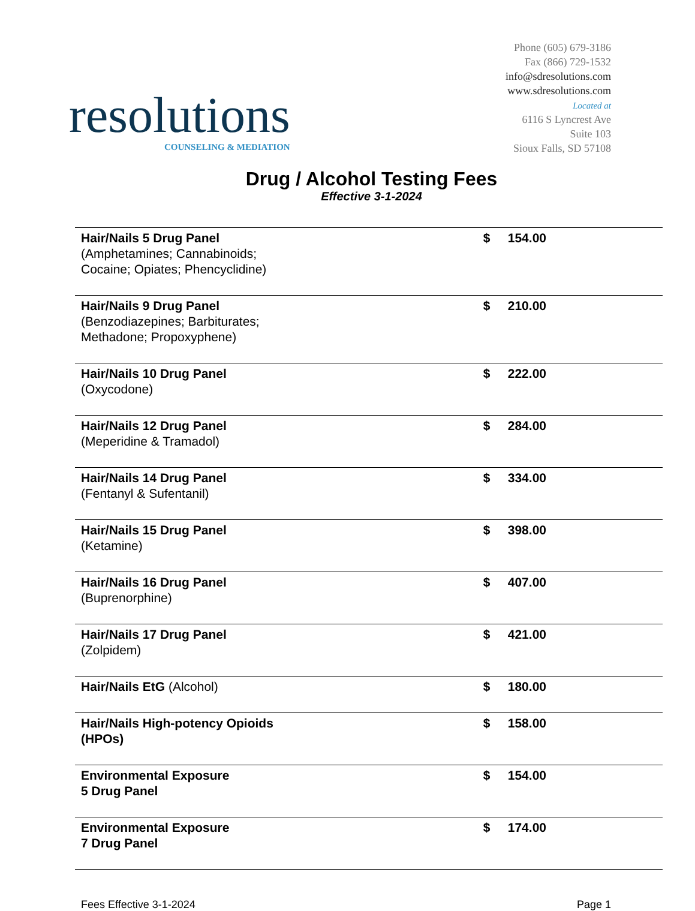resolutions
COUNSELING & MEDIATION
Phone (605) 679-3186
Fax (866) 729-1532
info@sdresolutions.com
www.sdresolutions.com
Located at
6116 S Lyncrest Ave
Suite 103
Sioux Falls, SD 57108
Drug / Alcohol Testing Fees
Effective 3-1-2024
| Hair/Nails 5 Drug Panel (Amphetamines; Cannabinoids; Cocaine; Opiates; Phencyclidine) | $ | 154.00 |
| Hair/Nails 9 Drug Panel (Benzodiazepines; Barbiturates; Methadone; Propoxyphene) | $ | 210.00 |
| Hair/Nails 10 Drug Panel (Oxycodone) | $ | 222.00 |
| Hair/Nails 12 Drug Panel (Meperidine & Tramadol) | $ | 284.00 |
| Hair/Nails 14 Drug Panel (Fentanyl & Sufentanil) | $ | 334.00 |
| Hair/Nails 15 Drug Panel (Ketamine) | $ | 398.00 |
| Hair/Nails 16 Drug Panel (Buprenorphine) | $ | 407.00 |
| Hair/Nails 17 Drug Panel (Zolpidem) | $ | 421.00 |
| Hair/Nails EtG (Alcohol) | $ | 180.00 |
| Hair/Nails High-potency Opioids (HPOs) | $ | 158.00 |
| Environmental Exposure 5 Drug Panel | $ | 154.00 |
| Environmental Exposure 7 Drug Panel | $ | 174.00 |
Fees Effective 3-1-2024 Page 1